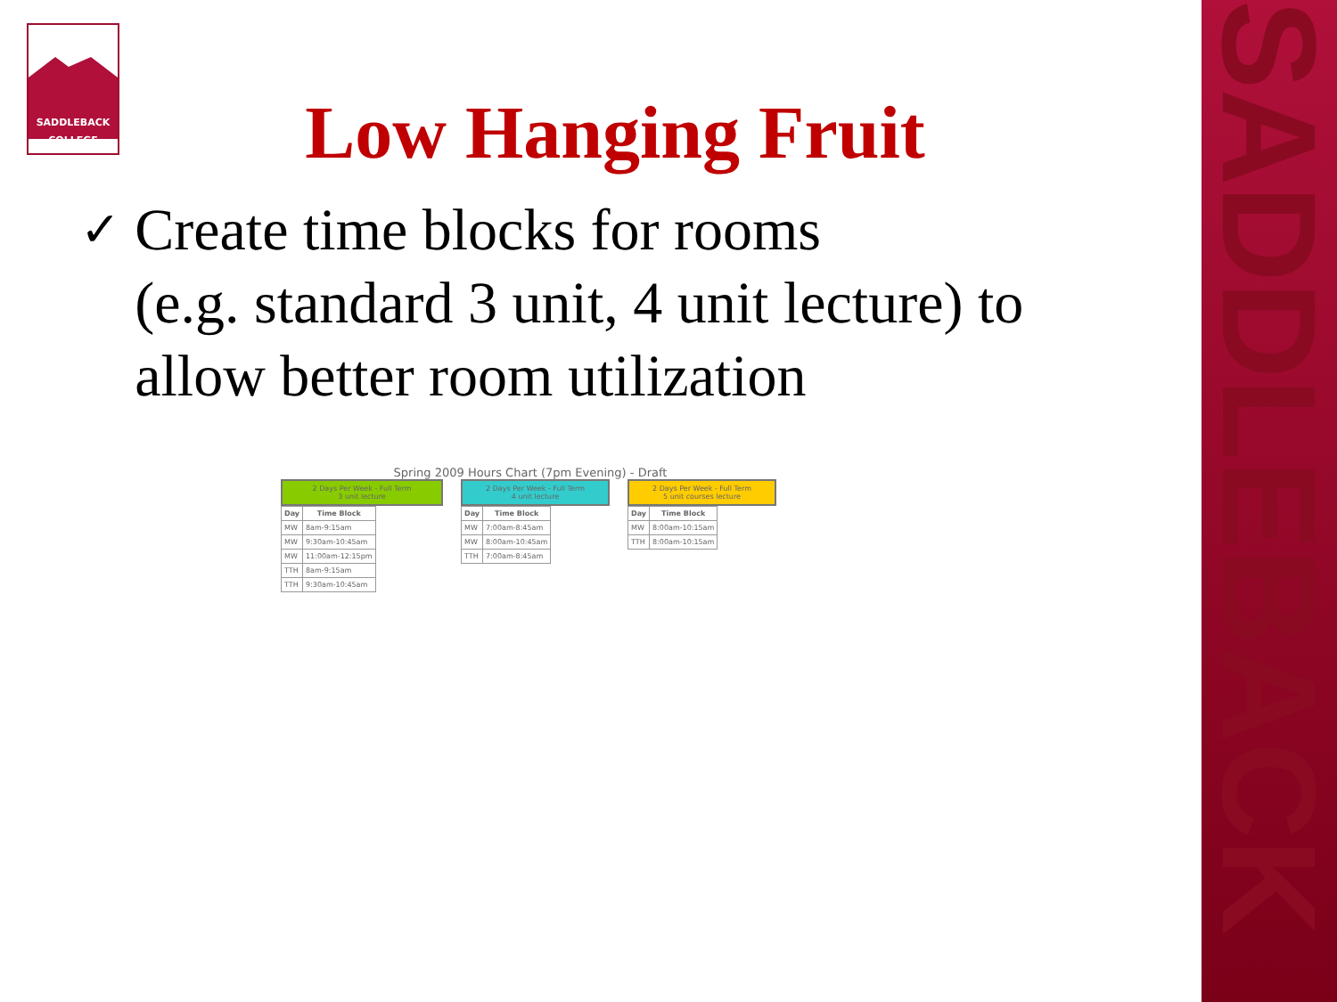SADDLEBACK
SADDLEBACK
COLLEGE
Low Hanging Fruit
✓
Create time blocks for rooms
(e.g. standard 3 unit, 4 unit lecture) to allow better room utilization
Spring 2009 Hours Chart (7pm Evening) - Draft
2 Days Per Week - Full Term
3 unit lecture
| Day | Time Block |
| --- | --- |
| MW | 8am-9:15am |
| MW | 9:30am-10:45am |
| MW | 11:00am-12:15pm |
| TTH | 8am-9:15am |
| TTH | 9:30am-10:45am |
2 Days Per Week - Full Term
4 unit lecture
| Day | Time Block |
| --- | --- |
| MW | 7:00am-8:45am |
| MW | 8:00am-10:45am |
| TTH | 7:00am-8:45am |
2 Days Per Week - Full Term
5 unit courses lecture
| Day | Time Block |
| --- | --- |
| MW | 8:00am-10:15am |
| TTH | 8:00am-10:15am |